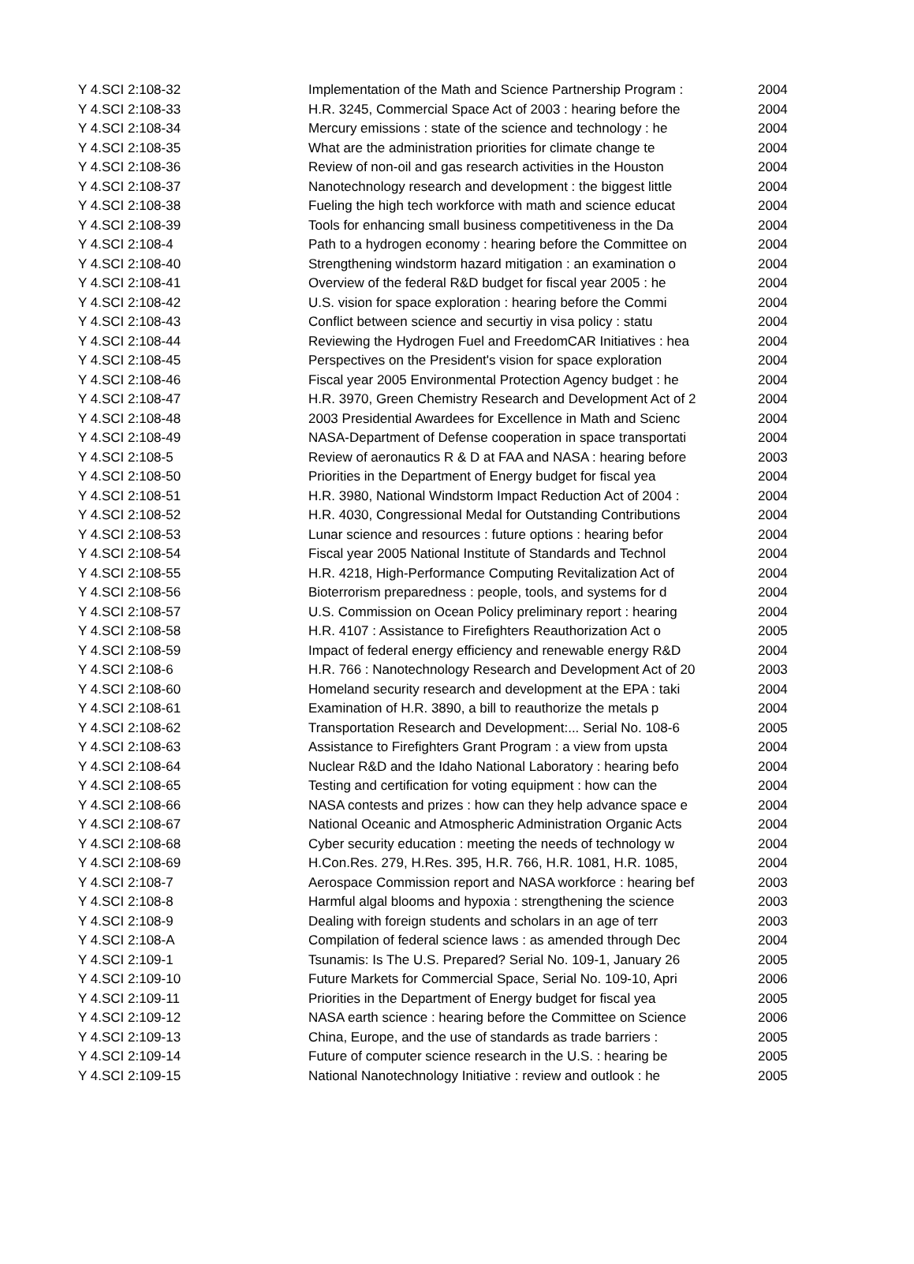| Y 4.SCI 2:108-32 | Implementation of the Math and Science Partnership Program : | 2004 |
| Y 4.SCI 2:108-33 | H.R. 3245, Commercial Space Act of 2003 : hearing before the | 2004 |
| Y 4.SCI 2:108-34 | Mercury emissions : state of the science and technology : he | 2004 |
| Y 4.SCI 2:108-35 | What are the administration priorities for climate change te | 2004 |
| Y 4.SCI 2:108-36 | Review of non-oil and gas research activities in the Houston | 2004 |
| Y 4.SCI 2:108-37 | Nanotechnology research and development : the biggest little | 2004 |
| Y 4.SCI 2:108-38 | Fueling the high tech workforce with math and science educat | 2004 |
| Y 4.SCI 2:108-39 | Tools for enhancing small business competitiveness in the Da | 2004 |
| Y 4.SCI 2:108-4 | Path to a hydrogen economy : hearing before the Committee on | 2004 |
| Y 4.SCI 2:108-40 | Strengthening windstorm hazard mitigation : an examination o | 2004 |
| Y 4.SCI 2:108-41 | Overview of the federal R&D budget for fiscal year 2005 : he | 2004 |
| Y 4.SCI 2:108-42 | U.S. vision for space exploration : hearing before the Commi | 2004 |
| Y 4.SCI 2:108-43 | Conflict between science and securtiy in visa policy : statu | 2004 |
| Y 4.SCI 2:108-44 | Reviewing the Hydrogen Fuel and FreedomCAR Initiatives : hea | 2004 |
| Y 4.SCI 2:108-45 | Perspectives on the President's vision for space exploration | 2004 |
| Y 4.SCI 2:108-46 | Fiscal year 2005 Environmental Protection Agency budget : he | 2004 |
| Y 4.SCI 2:108-47 | H.R. 3970, Green Chemistry Research and Development Act of 2 | 2004 |
| Y 4.SCI 2:108-48 | 2003 Presidential Awardees for Excellence in Math and Scienc | 2004 |
| Y 4.SCI 2:108-49 | NASA-Department of Defense cooperation in space transportati | 2004 |
| Y 4.SCI 2:108-5 | Review of aeronautics R & D at FAA and NASA : hearing before | 2003 |
| Y 4.SCI 2:108-50 | Priorities in the Department of Energy budget for fiscal yea | 2004 |
| Y 4.SCI 2:108-51 | H.R. 3980, National Windstorm Impact Reduction Act of 2004 : | 2004 |
| Y 4.SCI 2:108-52 | H.R. 4030, Congressional Medal for Outstanding Contributions | 2004 |
| Y 4.SCI 2:108-53 | Lunar science and resources : future options : hearing befor | 2004 |
| Y 4.SCI 2:108-54 | Fiscal year 2005 National Institute of Standards and Technol | 2004 |
| Y 4.SCI 2:108-55 | H.R. 4218, High-Performance Computing Revitalization Act of | 2004 |
| Y 4.SCI 2:108-56 | Bioterrorism preparedness : people, tools, and systems for d | 2004 |
| Y 4.SCI 2:108-57 | U.S. Commission on Ocean Policy preliminary report : hearing | 2004 |
| Y 4.SCI 2:108-58 | H.R. 4107 : Assistance to Firefighters Reauthorization Act o | 2005 |
| Y 4.SCI 2:108-59 | Impact of federal energy efficiency and renewable energy R&D | 2004 |
| Y 4.SCI 2:108-6 | H.R. 766 : Nanotechnology Research and Development Act of 20 | 2003 |
| Y 4.SCI 2:108-60 | Homeland security research and development at the EPA : taki | 2004 |
| Y 4.SCI 2:108-61 | Examination of H.R. 3890, a bill to reauthorize the metals p | 2004 |
| Y 4.SCI 2:108-62 | Transportation Research and Development:... Serial No. 108-6 | 2005 |
| Y 4.SCI 2:108-63 | Assistance to Firefighters Grant Program : a view from upsta | 2004 |
| Y 4.SCI 2:108-64 | Nuclear R&D and the Idaho National Laboratory : hearing befo | 2004 |
| Y 4.SCI 2:108-65 | Testing and certification for voting equipment : how can the | 2004 |
| Y 4.SCI 2:108-66 | NASA contests and prizes : how can they help advance space e | 2004 |
| Y 4.SCI 2:108-67 | National Oceanic and Atmospheric Administration Organic Acts | 2004 |
| Y 4.SCI 2:108-68 | Cyber security education : meeting the needs of technology w | 2004 |
| Y 4.SCI 2:108-69 | H.Con.Res. 279, H.Res. 395, H.R. 766, H.R. 1081, H.R. 1085, | 2004 |
| Y 4.SCI 2:108-7 | Aerospace Commission report and NASA workforce : hearing bef | 2003 |
| Y 4.SCI 2:108-8 | Harmful algal blooms and hypoxia : strengthening the science | 2003 |
| Y 4.SCI 2:108-9 | Dealing with foreign students and scholars in an age of terr | 2003 |
| Y 4.SCI 2:108-A | Compilation of federal science laws : as amended through Dec | 2004 |
| Y 4.SCI 2:109-1 | Tsunamis: Is The U.S. Prepared? Serial No. 109-1, January 26 | 2005 |
| Y 4.SCI 2:109-10 | Future Markets for Commercial Space, Serial No. 109-10, Apri | 2006 |
| Y 4.SCI 2:109-11 | Priorities in the Department of Energy budget for fiscal yea | 2005 |
| Y 4.SCI 2:109-12 | NASA earth science : hearing before the Committee on Science | 2006 |
| Y 4.SCI 2:109-13 | China, Europe, and the use of standards as trade barriers : | 2005 |
| Y 4.SCI 2:109-14 | Future of computer science research in the U.S. : hearing be | 2005 |
| Y 4.SCI 2:109-15 | National Nanotechnology Initiative : review and outlook : he | 2005 |